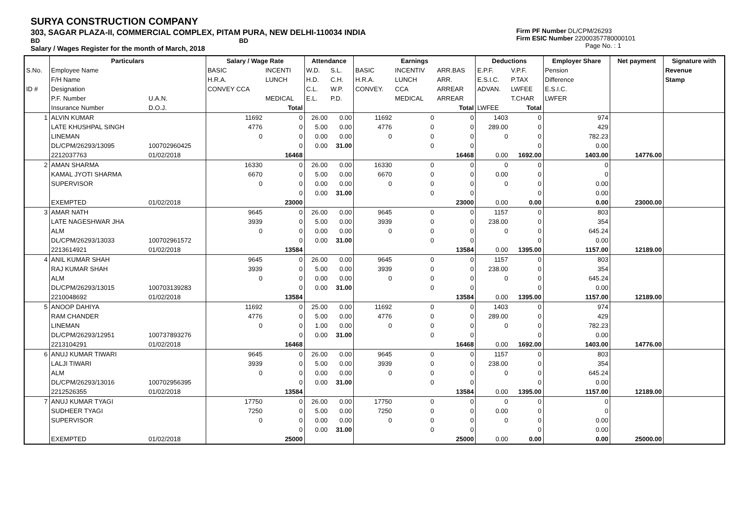SURYA CONSTRUCTION COMPANY
303, SAGAR PLAZA-II, COMMERCIAL COMPLEX, PITAM PURA, NEW DELHI-110034 INDIA
BD BD
Salary / Wages Register for the month of March, 2018
Firm PF Number DL/CPM/26293
Firm ESIC Number 22000357780000101
Page No. : 1
| | Particulars | | Salary / Wage Rate | | Attendance | | Earnings | | | Deductions | | Employer Share | Net payment | Signature with |
| --- | --- | --- | --- | --- | --- | --- | --- | --- | --- | --- | --- | --- | --- | --- |
| S.No. | Employee Name | | BASIC | INCENTI | W.D. | S.L. | BASIC | INCENTIV | ARR.BAS | E.P.F. | V.P.F. | Pension | | Revenue |
| | F/H Name | | H.R.A. | LUNCH | H.D. | C.H. | H.R.A. | LUNCH | ARR. | E.S.I.C. | P.TAX | Difference | | Stamp |
| ID # | Designation | | CONVEY CCA | | C.L. | W.P. | CONVEY. | CCA | ARREAR | ADVAN. | LWFEE | E.S.I.C. | | |
| | P.F. Number | U.A.N. | | MEDICAL | E.L. | P.D. | | MEDICAL | ARREAR | | T.CHAR | LWFER | | |
| | Insurance Number | D.O.J. | | Total | | | | | Total | LWFEE | Total | | | |
| 1 | ALVIN KUMAR | | 11692 | 0 | 26.00 | 0.00 | 11692 | 0 | 0 | 1403 | 0 | 974 | | |
| | LATE KHUSHPAL SINGH | | 4776 | 0 | 5.00 | 0.00 | 4776 | 0 | 0 | 289.00 | 0 | 429 | | |
| | LINEMAN | | 0 | 0 | 0.00 | 0.00 | 0 | 0 | 0 | 0 | 0 | 782.23 | | |
| | DL/CPM/26293/13095 | 100702960425 | | 0 | 0.00 | 31.00 | | 0 | 0 | | 0 | 0.00 | | |
| | 2212037763 | 01/02/2018 | | 16468 | | | | | 16468 | 0.00 | 1692.00 | 1403.00 | 14776.00 | |
| 2 | AMAN SHARMA | | 16330 | 0 | 26.00 | 0.00 | 16330 | 0 | 0 | 0 | 0 | 0 | | |
| | KAMAL JYOTI SHARMA | | 6670 | 0 | 5.00 | 0.00 | 6670 | 0 | 0 | 0.00 | 0 | 0 | | |
| | SUPERVISOR | | 0 | 0 | 0.00 | 0.00 | 0 | 0 | 0 | 0 | 0 | 0.00 | | |
| | | | | 0 | 0.00 | 31.00 | | 0 | 0 | | 0 | 0.00 | | |
| | EXEMPTED | 01/02/2018 | | 23000 | | | | | 23000 | 0.00 | 0.00 | 0.00 | 23000.00 | |
| 3 | AMAR NATH | | 9645 | 0 | 26.00 | 0.00 | 9645 | 0 | 0 | 1157 | 0 | 803 | | |
| | LATE NAGESHWAR JHA | | 3939 | 0 | 5.00 | 0.00 | 3939 | 0 | 0 | 238.00 | 0 | 354 | | |
| | ALM | | 0 | 0 | 0.00 | 0.00 | 0 | 0 | 0 | 0 | 0 | 645.24 | | |
| | DL/CPM/26293/13033 | 100702961572 | | 0 | 0.00 | 31.00 | | 0 | 0 | | 0 | 0.00 | | |
| | 2213614921 | 01/02/2018 | | 13584 | | | | | 13584 | 0.00 | 1395.00 | 1157.00 | 12189.00 | |
| 4 | ANIL KUMAR SHAH | | 9645 | 0 | 26.00 | 0.00 | 9645 | 0 | 0 | 1157 | 0 | 803 | | |
| | RAJ KUMAR SHAH | | 3939 | 0 | 5.00 | 0.00 | 3939 | 0 | 0 | 238.00 | 0 | 354 | | |
| | ALM | | 0 | 0 | 0.00 | 0.00 | 0 | 0 | 0 | 0 | 0 | 645.24 | | |
| | DL/CPM/26293/13015 | 100703139283 | | 0 | 0.00 | 31.00 | | 0 | 0 | | 0 | 0.00 | | |
| | 2210048692 | 01/02/2018 | | 13584 | | | | | 13584 | 0.00 | 1395.00 | 1157.00 | 12189.00 | |
| 5 | ANOOP DAHIYA | | 11692 | 0 | 25.00 | 0.00 | 11692 | 0 | 0 | 1403 | 0 | 974 | | |
| | RAM CHANDER | | 4776 | 0 | 5.00 | 0.00 | 4776 | 0 | 0 | 289.00 | 0 | 429 | | |
| | LINEMAN | | 0 | 0 | 1.00 | 0.00 | 0 | 0 | 0 | 0 | 0 | 782.23 | | |
| | DL/CPM/26293/12951 | 100737893276 | | 0 | 0.00 | 31.00 | | 0 | 0 | | 0 | 0.00 | | |
| | 2213104291 | 01/02/2018 | | 16468 | | | | | 16468 | 0.00 | 1692.00 | 1403.00 | 14776.00 | |
| 6 | ANUJ KUMAR TIWARI | | 9645 | 0 | 26.00 | 0.00 | 9645 | 0 | 0 | 1157 | 0 | 803 | | |
| | LALJI TIWARI | | 3939 | 0 | 5.00 | 0.00 | 3939 | 0 | 0 | 238.00 | 0 | 354 | | |
| | ALM | | 0 | 0 | 0.00 | 0.00 | 0 | 0 | 0 | 0 | 0 | 645.24 | | |
| | DL/CPM/26293/13016 | 100702956395 | | 0 | 0.00 | 31.00 | | 0 | 0 | | 0 | 0.00 | | |
| | 2212526355 | 01/02/2018 | | 13584 | | | | | 13584 | 0.00 | 1395.00 | 1157.00 | 12189.00 | |
| 7 | ANUJ KUMAR TYAGI | | 17750 | 0 | 26.00 | 0.00 | 17750 | 0 | 0 | 0 | 0 | 0 | | |
| | SUDHEER TYAGI | | 7250 | 0 | 5.00 | 0.00 | 7250 | 0 | 0 | 0.00 | 0 | 0 | | |
| | SUPERVISOR | | 0 | 0 | 0.00 | 0.00 | 0 | 0 | 0 | 0 | 0 | 0.00 | | |
| | | | | 0 | 0.00 | 31.00 | | 0 | 0 | | 0 | 0.00 | | |
| | EXEMPTED | 01/02/2018 | | 25000 | | | | | 25000 | 0.00 | 0.00 | 0.00 | 25000.00 | |